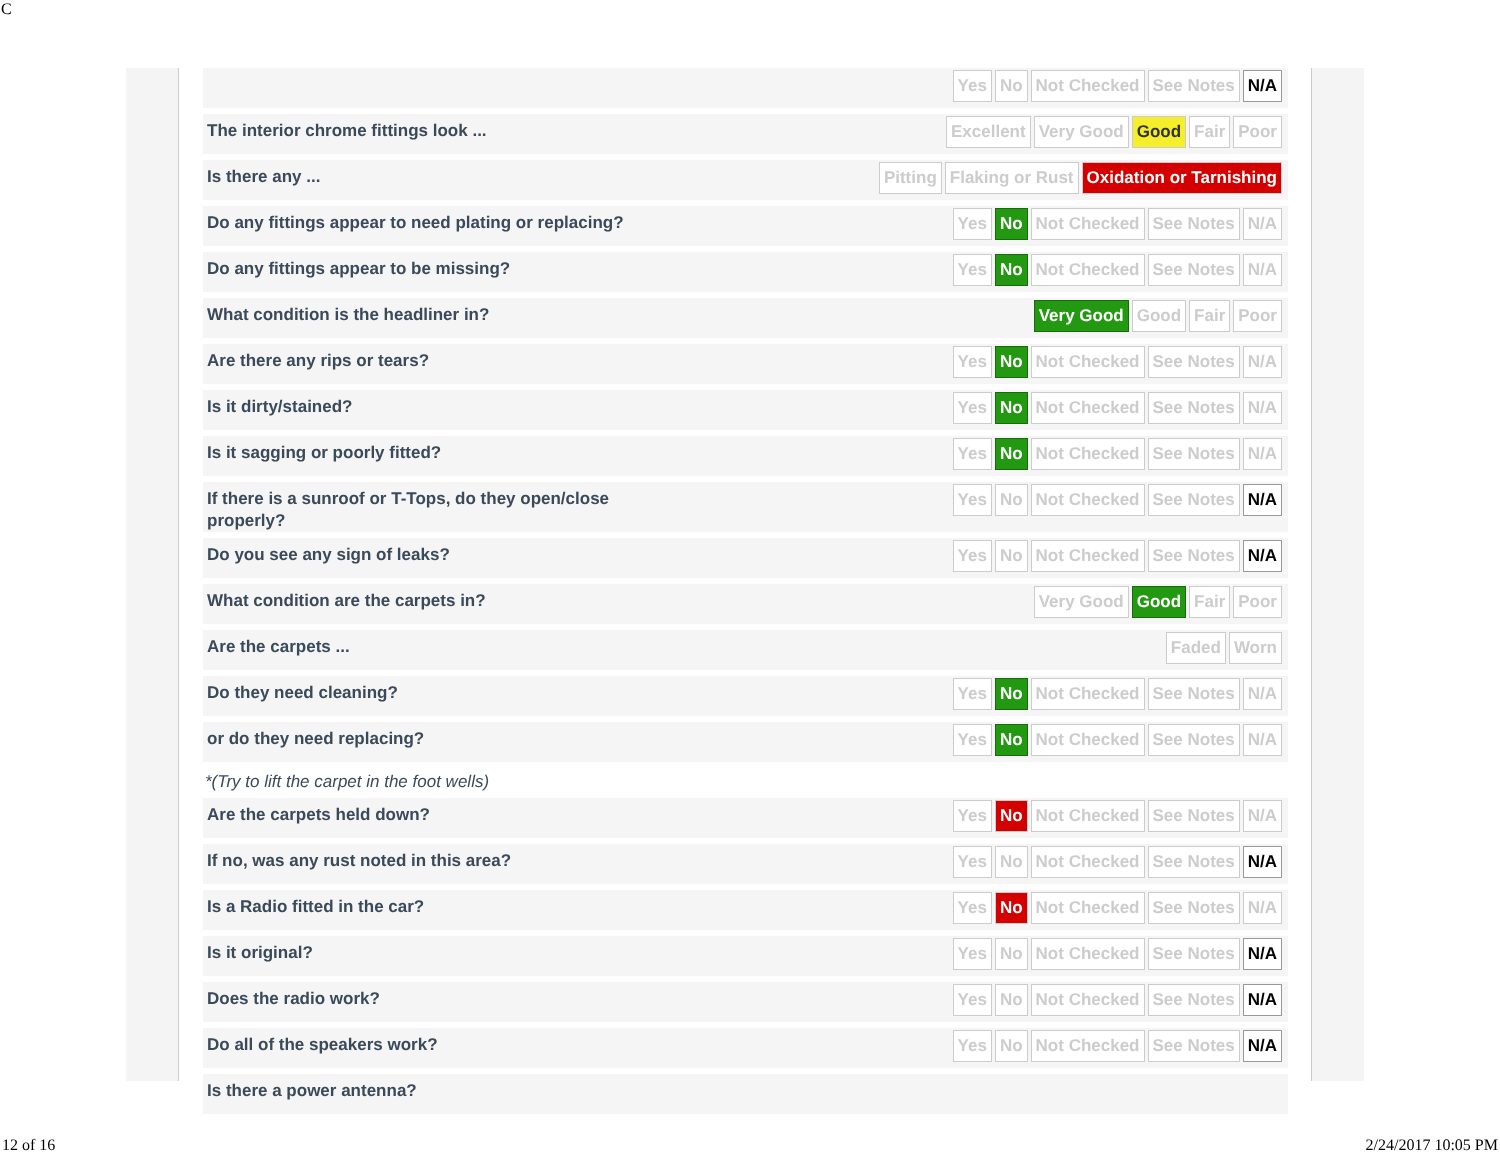C
Yes No Not Checked See Notes N/A
The interior chrome fittings look ...
Excellent Very Good Good Fair Poor
Is there any ...
Pitting Flaking or Rust Oxidation or Tarnishing
Do any fittings appear to need plating or replacing?
Yes No Not Checked See Notes N/A
Do any fittings appear to be missing?
Yes No Not Checked See Notes N/A
What condition is the headliner in?
Very Good Good Fair Poor
Are there any rips or tears?
Yes No Not Checked See Notes N/A
Is it dirty/stained?
Yes No Not Checked See Notes N/A
Is it sagging or poorly fitted?
Yes No Not Checked See Notes N/A
If there is a sunroof or T-Tops, do they open/close properly?
Yes No Not Checked See Notes N/A
Do you see any sign of leaks?
Yes No Not Checked See Notes N/A
What condition are the carpets in?
Very Good Good Fair Poor
Are the carpets ...
Faded Worn
Do they need cleaning?
Yes No Not Checked See Notes N/A
or do they need replacing?
Yes No Not Checked See Notes N/A
*(Try to lift the carpet in the foot wells)
Are the carpets held down?
Yes No Not Checked See Notes N/A
If no, was any rust noted in this area?
Yes No Not Checked See Notes N/A
Is a Radio fitted in the car?
Yes No Not Checked See Notes N/A
Is it original?
Yes No Not Checked See Notes N/A
Does the radio work?
Yes No Not Checked See Notes N/A
Do all of the speakers work?
Yes No Not Checked See Notes N/A
Is there a power antenna?
12 of 16 2/24/2017 10:05 PM